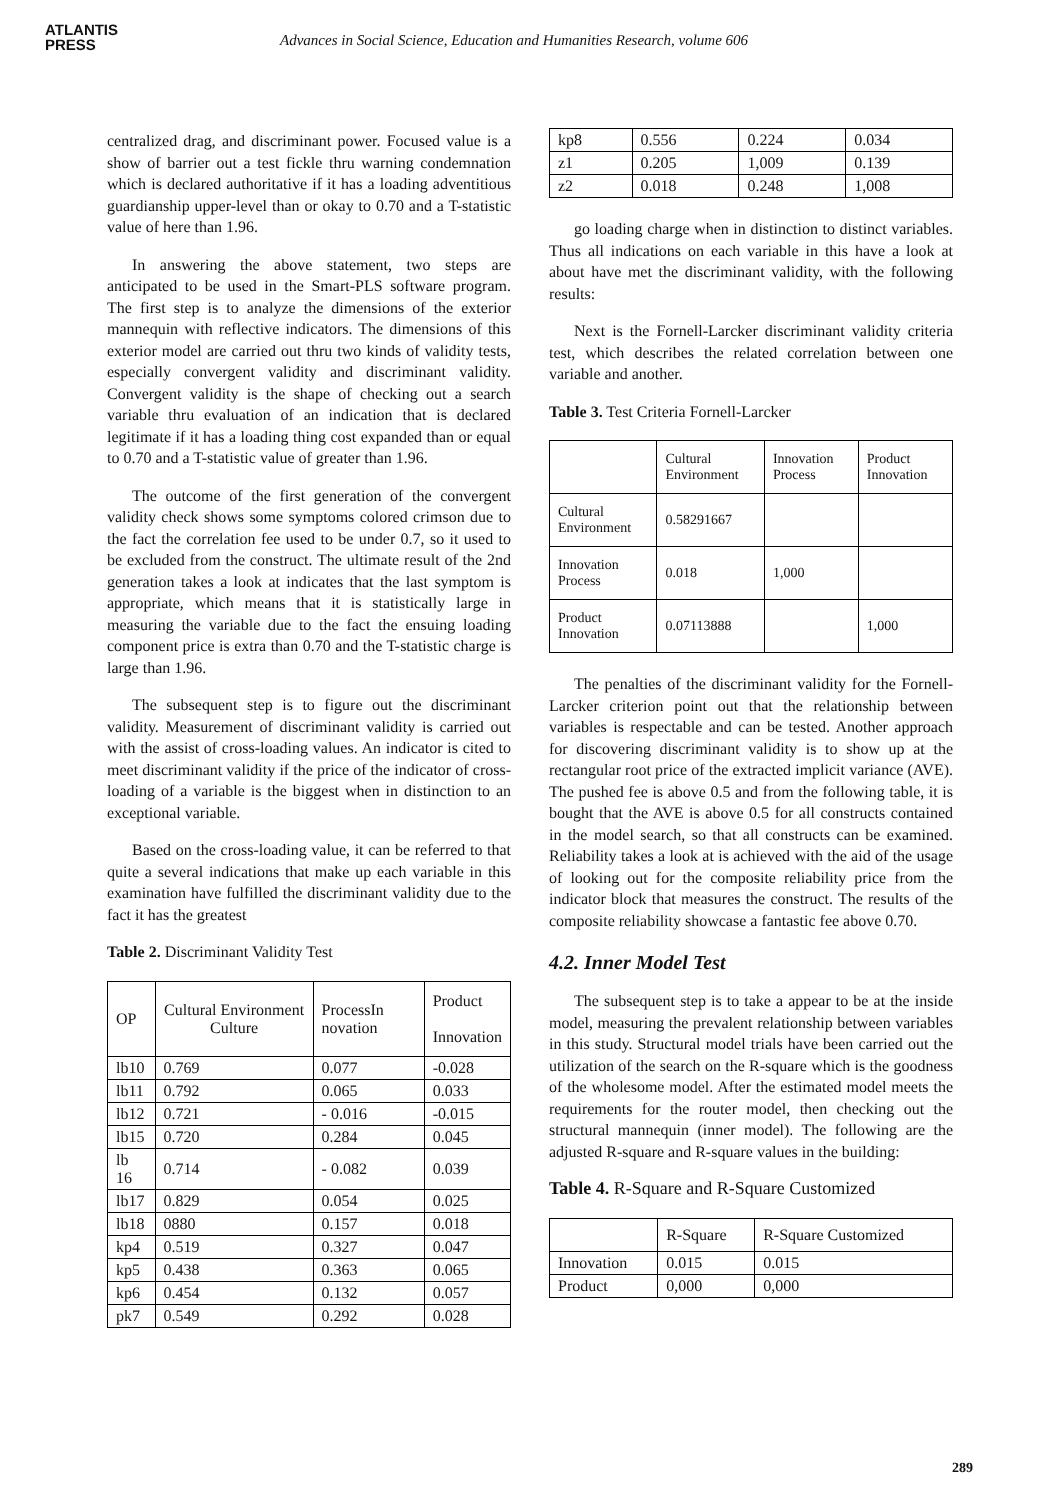ATLANTIS
PRESS
Advances in Social Science, Education and Humanities Research, volume 606
centralized drag, and discriminant power. Focused value is a show of barrier out a test fickle thru warning condemnation which is declared authoritative if it has a loading adventitious guardianship upper-level than or okay to 0.70 and a T-statistic value of here than 1.96.
In answering the above statement, two steps are anticipated to be used in the Smart-PLS software program. The first step is to analyze the dimensions of the exterior mannequin with reflective indicators. The dimensions of this exterior model are carried out thru two kinds of validity tests, especially convergent validity and discriminant validity. Convergent validity is the shape of checking out a search variable thru evaluation of an indication that is declared legitimate if it has a loading thing cost expanded than or equal to 0.70 and a T-statistic value of greater than 1.96.
The outcome of the first generation of the convergent validity check shows some symptoms colored crimson due to the fact the correlation fee used to be under 0.7, so it used to be excluded from the construct. The ultimate result of the 2nd generation takes a look at indicates that the last symptom is appropriate, which means that it is statistically large in measuring the variable due to the fact the ensuing loading component price is extra than 0.70 and the T-statistic charge is large than 1.96.
The subsequent step is to figure out the discriminant validity. Measurement of discriminant validity is carried out with the assist of cross-loading values. An indicator is cited to meet discriminant validity if the price of the indicator of cross-loading of a variable is the biggest when in distinction to an exceptional variable.
Based on the cross-loading value, it can be referred to that quite a several indications that make up each variable in this examination have fulfilled the discriminant validity due to the fact it has the greatest
Table 2. Discriminant Validity Test
| OP | Cultural Environment Culture | ProcessIn novation | Product Innovation |
| --- | --- | --- | --- |
| lb10 | 0.769 | 0.077 | -0.028 |
| lb11 | 0.792 | 0.065 | 0.033 |
| lb12 | 0.721 | - 0.016 | -0.015 |
| lb15 | 0.720 | 0.284 | 0.045 |
| lb 16 | 0.714 | - 0.082 | 0.039 |
| lb17 | 0.829 | 0.054 | 0.025 |
| lb18 | 0880 | 0.157 | 0.018 |
| kp4 | 0.519 | 0.327 | 0.047 |
| kp5 | 0.438 | 0.363 | 0.065 |
| kp6 | 0.454 | 0.132 | 0.057 |
| pk7 | 0.549 | 0.292 | 0.028 |
| kp8 | 0.556 | 0.224 | 0.034 |
| z1 | 0.205 | 1,009 | 0.139 |
| z2 | 0.018 | 0.248 | 1,008 |
go loading charge when in distinction to distinct variables. Thus all indications on each variable in this have a look at about have met the discriminant validity, with the following results:
Next is the Fornell-Larcker discriminant validity criteria test, which describes the related correlation between one variable and another.
Table 3. Test Criteria Fornell-Larcker
| | Cultural Environment | Innovation Process | Product Innovation |
| --- | --- | --- | --- |
| Cultural Environment | 0.58291667 | | |
| Innovation Process | 0.018 | 1,000 | |
| Product Innovation | 0.07113888 | | 1,000 |
The penalties of the discriminant validity for the Fornell-Larcker criterion point out that the relationship between variables is respectable and can be tested. Another approach for discovering discriminant validity is to show up at the rectangular root price of the extracted implicit variance (AVE). The pushed fee is above 0.5 and from the following table, it is bought that the AVE is above 0.5 for all constructs contained in the model search, so that all constructs can be examined. Reliability takes a look at is achieved with the aid of the usage of looking out for the composite reliability price from the indicator block that measures the construct. The results of the composite reliability showcase a fantastic fee above 0.70.
4.2. Inner Model Test
The subsequent step is to take a appear to be at the inside model, measuring the prevalent relationship between variables in this study. Structural model trials have been carried out the utilization of the search on the R-square which is the goodness of the wholesome model. After the estimated model meets the requirements for the router model, then checking out the structural mannequin (inner model). The following are the adjusted R-square and R-square values in the building:
Table 4. R-Square and R-Square Customized
| | R-Square | R-Square Customized |
| --- | --- | --- |
| Innovation | 0.015 | 0.015 |
| Product | 0,000 | 0,000 |
289